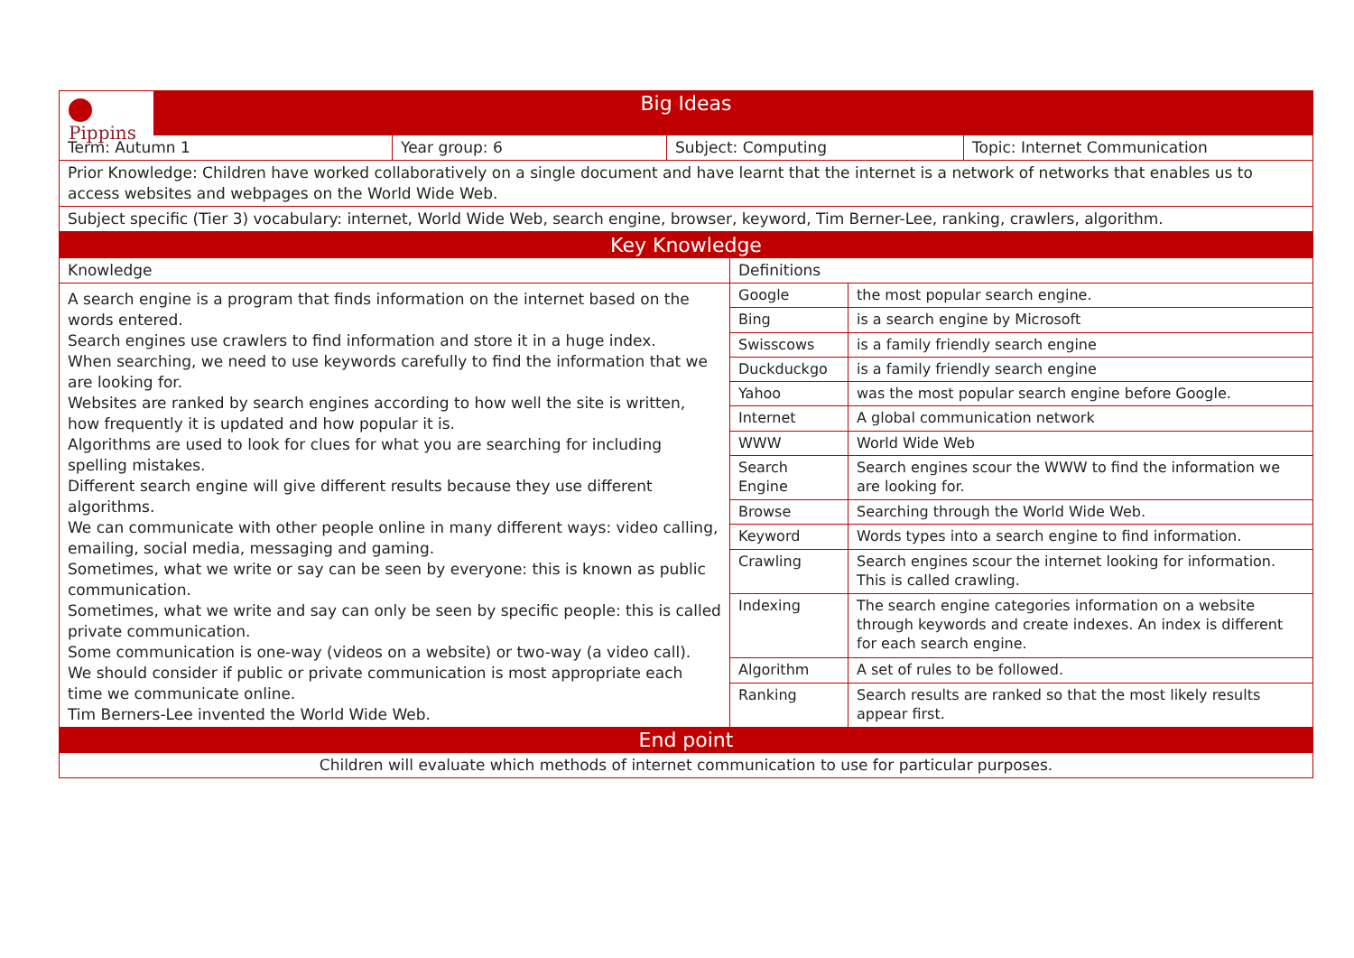| Pippins Big Ideas | | | |
| Term: Autumn 1 | Year group: 6 | Subject: Computing | Topic: Internet Communication |
| Prior Knowledge: Children have worked collaboratively on a single document and have learnt that the internet is a network of networks that enables us to access websites and webpages on the World Wide Web. | | | |
| Subject specific (Tier 3) vocabulary: internet, World Wide Web, search engine, browser, keyword, Tim Berner-Lee, ranking, crawlers, algorithm. | | | |
| Key Knowledge | | |
| Knowledge | Definitions | |
| A search engine is a program that finds information on the internet based on the words entered. Search engines use crawlers to find information and store it in a huge index. When searching, we need to use keywords carefully to find the information that we are looking for. Websites are ranked by search engines according to how well the site is written, how frequently it is updated and how popular it is. Algorithms are used to look for clues for what you are searching for including spelling mistakes. Different search engine will give different results because they use different algorithms. We can communicate with other people online in many different ways: video calling, emailing, social media, messaging and gaming. Sometimes, what we write or say can be seen by everyone: this is known as public communication. Sometimes, what we write and say can only be seen by specific people: this is called private communication. Some communication is one-way (videos on a website) or two-way (a video call). We should consider if public or private communication is most appropriate each time we communicate online. Tim Berners-Lee invented the World Wide Web. | Google | the most popular search engine. |
| | Bing | is a search engine by Microsoft |
| | Swisscows | is a family friendly search engine |
| | Duckduckgo | is a family friendly search engine |
| | Yahoo | was the most popular search engine before Google. |
| | Internet | A global communication network |
| | WWW | World Wide Web |
| | Search Engine | Search engines scour the WWW to find the information we are looking for. |
| | Browse | Searching through the World Wide Web. |
| | Keyword | Words types into a search engine to find information. |
| | Crawling | Search engines scour the internet looking for information. This is called crawling. |
| | Indexing | The search engine categories information on a website through keywords and create indexes. An index is different for each search engine. |
| | Algorithm | A set of rules to be followed. |
| | Ranking | Search results are ranked so that the most likely results appear first. |
| End point | | |
| Children will evaluate which methods of internet communication to use for particular purposes. | | |